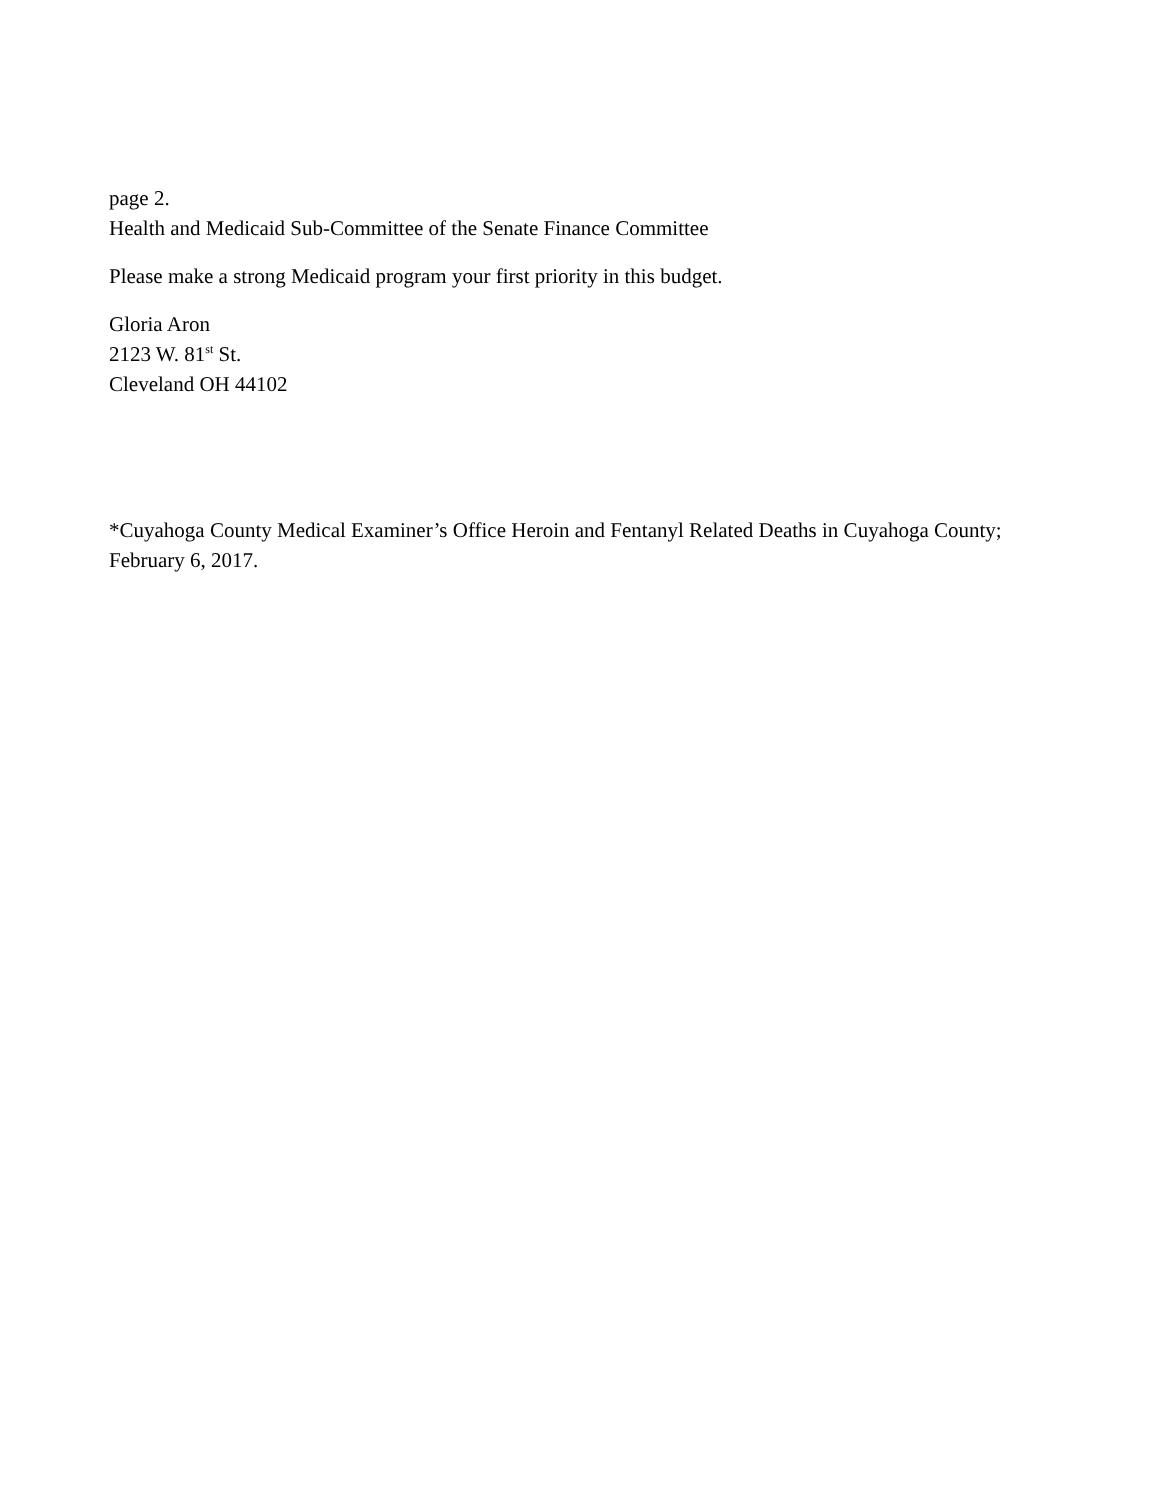page 2.
Health and Medicaid Sub-Committee of the Senate Finance Committee
Please make a strong Medicaid program your first priority in this budget.
Gloria Aron
2123 W. 81<sup>st</sup> St.
Cleveland OH 44102
*Cuyahoga County Medical Examiner’s Office Heroin and Fentanyl Related Deaths in Cuyahoga County; February 6, 2017.